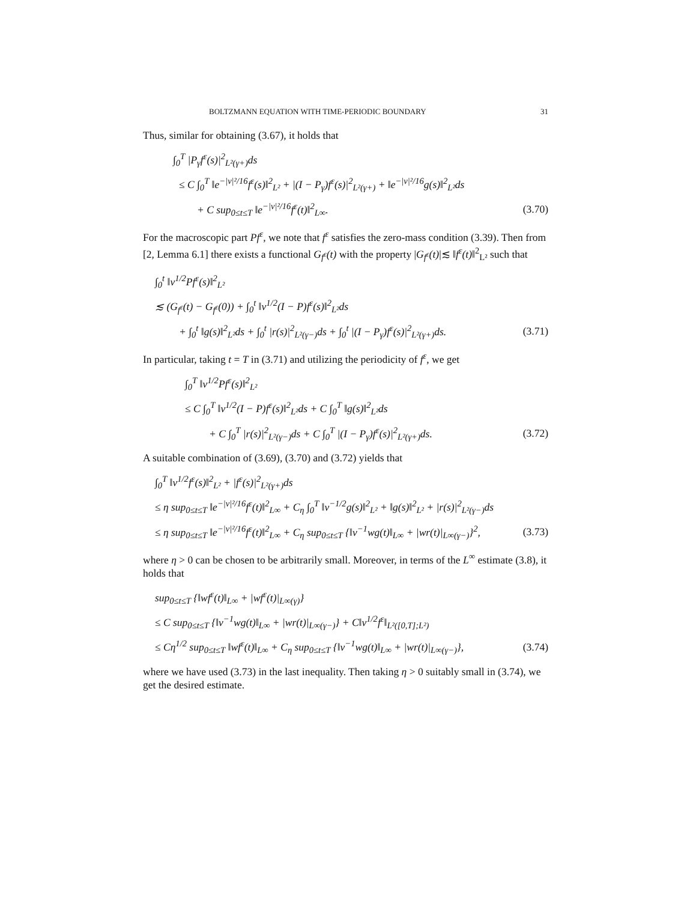BOLTZMANN EQUATION WITH TIME-PERIODIC BOUNDARY 31
Thus, similar for obtaining (3.67), it holds that
∫<sub>0</sub><sup>T</sup> |P<sub>γ</sub>f<sup>ε</sup>(s)|<sup>2</sup><sub>L²(γ+)</sub>ds
≤ C ∫<sub>0</sub><sup>T</sup> ‖e<sup>−|v|²/16</sup>f<sup>ε</sup>(s)‖<sup>2</sup><sub>L²</sub> + |(I − P<sub>γ</sub>)f<sup>ε</sup>(s)|<sup>2</sup><sub>L²(γ+)</sub> + ‖e<sup>−|v|²/16</sup>g(s)‖<sup>2</sup><sub>L²</sub>ds
+ C sup<sub>0≤t≤T</sub> ‖e<sup>−|v|²/16</sup>f<sup>ε</sup>(t)‖<sup>2</sup><sub>L∞</sub>. (3.70)
For the macroscopic part Pf<sup>ε</sup>, we note that f<sup>ε</sup> satisfies the zero-mass condition (3.39). Then from [2, Lemma 6.1] there exists a functional G<sub>f<sup>ε</sup></sub>(t) with the property |G<sub>f<sup>ε</sup></sub>(t)|≲ ‖f<sup>ε</sup>(t)‖<sup>2</sup><sub>L²</sub> such that
∫<sub>0</sub><sup>t</sup> ‖ν<sup>1/2</sup>Pf<sup>ε</sup>(s)‖<sup>2</sup><sub>L²</sub>
≲ (G<sub>f<sup>ε</sup></sub>(t) − G<sub>f<sup>ε</sup></sub>(0)) + ∫<sub>0</sub><sup>t</sup> ‖ν<sup>1/2</sup>(I − P)f<sup>ε</sup>(s)‖<sup>2</sup><sub>L²</sub>ds
+ ∫<sub>0</sub><sup>t</sup> ‖g(s)‖<sup>2</sup><sub>L²</sub>ds + ∫<sub>0</sub><sup>t</sup> |r(s)|<sup>2</sup><sub>L²(γ−)</sub>ds + ∫<sub>0</sub><sup>t</sup> |(I − P<sub>γ</sub>)f<sup>ε</sup>(s)|<sup>2</sup><sub>L²(γ+)</sub>ds. (3.71)
In particular, taking t = T in (3.71) and utilizing the periodicity of f<sup>ε</sup>, we get
∫<sub>0</sub><sup>T</sup> ‖ν<sup>1/2</sup>Pf<sup>ε</sup>(s)‖<sup>2</sup><sub>L²</sub>
≤ C ∫<sub>0</sub><sup>T</sup> ‖ν<sup>1/2</sup>(I − P)f<sup>ε</sup>(s)‖<sup>2</sup><sub>L²</sub>ds + C ∫<sub>0</sub><sup>T</sup> ‖g(s)‖<sup>2</sup><sub>L²</sub>ds
+ C ∫<sub>0</sub><sup>T</sup> |r(s)|<sup>2</sup><sub>L²(γ−)</sub>ds + C ∫<sub>0</sub><sup>T</sup> |(I − P<sub>γ</sub>)f<sup>ε</sup>(s)|<sup>2</sup><sub>L²(γ+)</sub>ds. (3.72)
A suitable combination of (3.69), (3.70) and (3.72) yields that
∫<sub>0</sub><sup>T</sup> ‖ν<sup>1/2</sup>f<sup>ε</sup>(s)‖<sup>2</sup><sub>L²</sub> + |f<sup>ε</sup>(s)|<sup>2</sup><sub>L²(γ+)</sub>ds
≤ η sup<sub>0≤t≤T</sub> ‖e<sup>−|v|²/16</sup>f<sup>ε</sup>(t)‖<sup>2</sup><sub>L∞</sub> + C<sub>η</sub> ∫<sub>0</sub><sup>T</sup> ‖ν<sup>−1/2</sup>g(s)‖<sup>2</sup><sub>L²</sub> + ‖g(s)‖<sup>2</sup><sub>L²</sub> + |r(s)|<sup>2</sup><sub>L²(γ−)</sub>ds
≤ η sup<sub>0≤t≤T</sub> ‖e<sup>−|v|²/16</sup>f<sup>ε</sup>(t)‖<sup>2</sup><sub>L∞</sub> + C<sub>η</sub> sup<sub>0≤t≤T</sub> {‖ν<sup>−1</sup>wg(t)‖<sub>L∞</sub> + |wr(t)|<sub>L∞(γ−)</sub>}<sup>2</sup>, (3.73)
where η > 0 can be chosen to be arbitrarily small. Moreover, in terms of the L<sup>∞</sup> estimate (3.8), it holds that
sup<sub>0≤t≤T</sub> {‖wf<sup>ε</sup>(t)‖<sub>L∞</sub> + |wf<sup>ε</sup>(t)|<sub>L∞(γ)</sub>}
≤ C sup<sub>0≤t≤T</sub> {‖ν<sup>−1</sup>wg(t)‖<sub>L∞</sub> + |wr(t)|<sub>L∞(γ−)</sub>} + C‖ν<sup>1/2</sup>f<sup>ε</sup>‖<sub>L²([0,T];L²)</sub>
≤ Cη<sup>1/2</sup> sup<sub>0≤t≤T</sub> ‖wf<sup>ε</sup>(t)‖<sub>L∞</sub> + C<sub>η</sub> sup<sub>0≤t≤T</sub> {‖ν<sup>−1</sup>wg(t)‖<sub>L∞</sub> + |wr(t)|<sub>L∞(γ−)</sub>}, (3.74)
where we have used (3.73) in the last inequality. Then taking η > 0 suitably small in (3.74), we get the desired estimate.